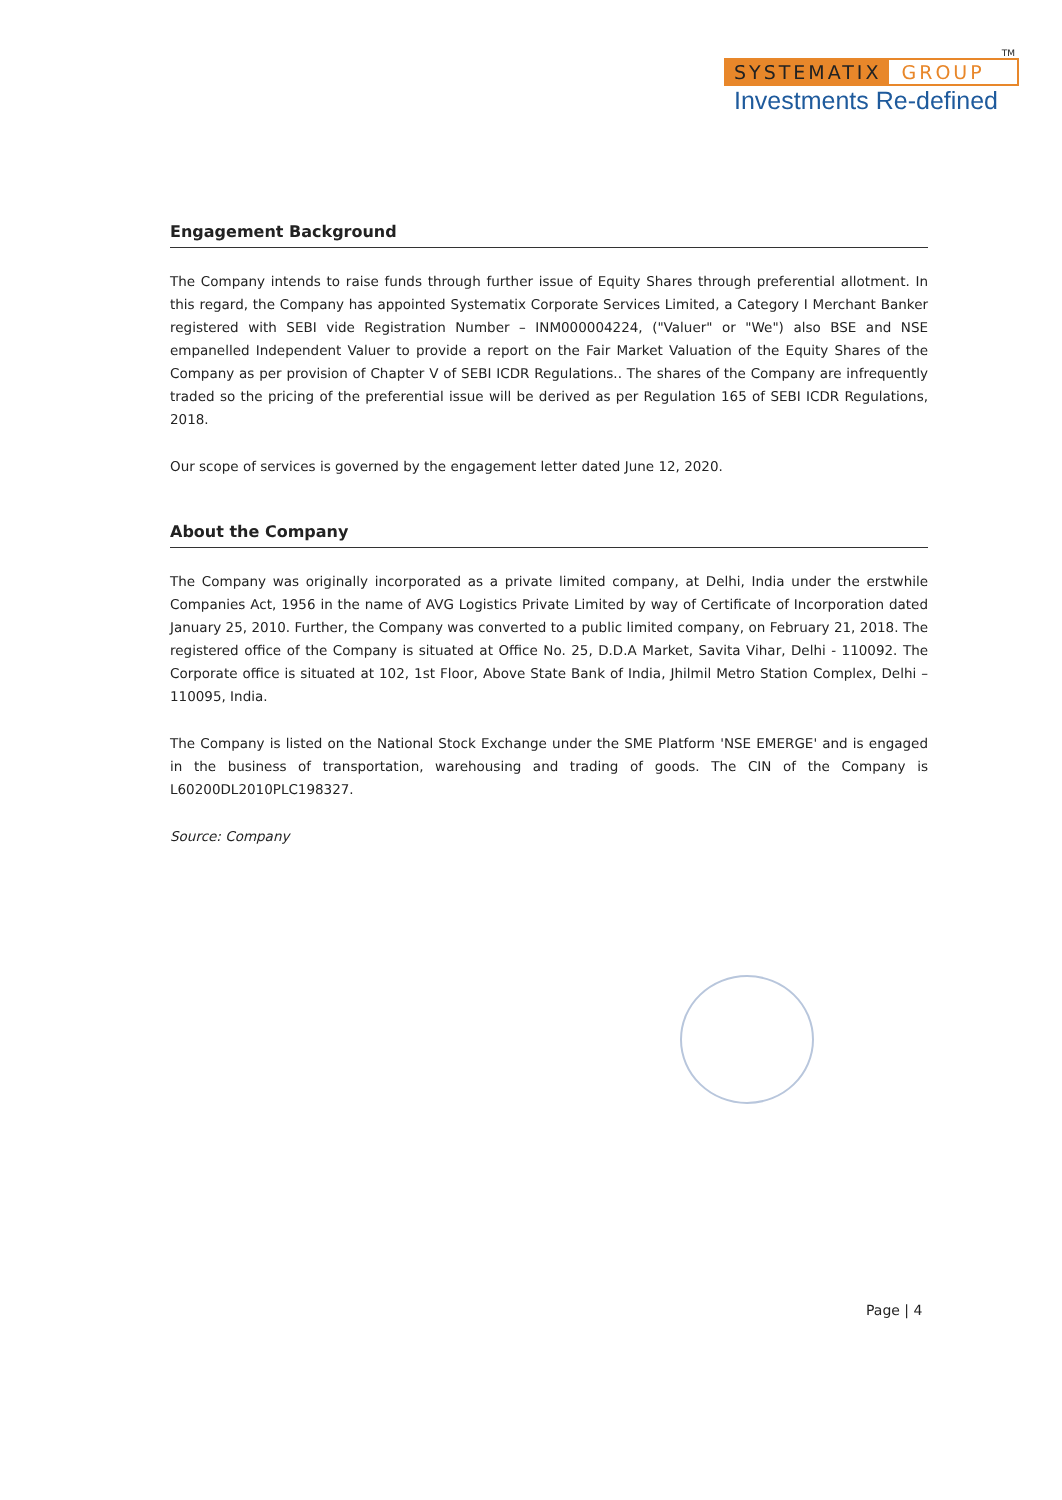TM
SYSTEMATIX GROUP
Investments Re-defined
Engagement Background
The Company intends to raise funds through further issue of Equity Shares through preferential allotment. In this regard, the Company has appointed Systematix Corporate Services Limited, a Category I Merchant Banker registered with SEBI vide Registration Number – INM000004224, ("Valuer" or "We") also BSE and NSE empanelled Independent Valuer to provide a report on the Fair Market Valuation of the Equity Shares of the Company as per provision of Chapter V of SEBI ICDR Regulations.. The shares of the Company are infrequently traded so the pricing of the preferential issue will be derived as per Regulation 165 of SEBI ICDR Regulations, 2018.
Our scope of services is governed by the engagement letter dated June 12, 2020.
About the Company
The Company was originally incorporated as a private limited company, at Delhi, India under the erstwhile Companies Act, 1956 in the name of AVG Logistics Private Limited by way of Certificate of Incorporation dated January 25, 2010. Further, the Company was converted to a public limited company, on February 21, 2018. The registered office of the Company is situated at Office No. 25, D.D.A Market, Savita Vihar, Delhi - 110092. The Corporate office is situated at 102, 1st Floor, Above State Bank of India, Jhilmil Metro Station Complex, Delhi – 110095, India.
The Company is listed on the National Stock Exchange under the SME Platform 'NSE EMERGE' and is engaged in the business of transportation, warehousing and trading of goods. The CIN of the Company is L60200DL2010PLC198327.
Source: Company
Page | 4